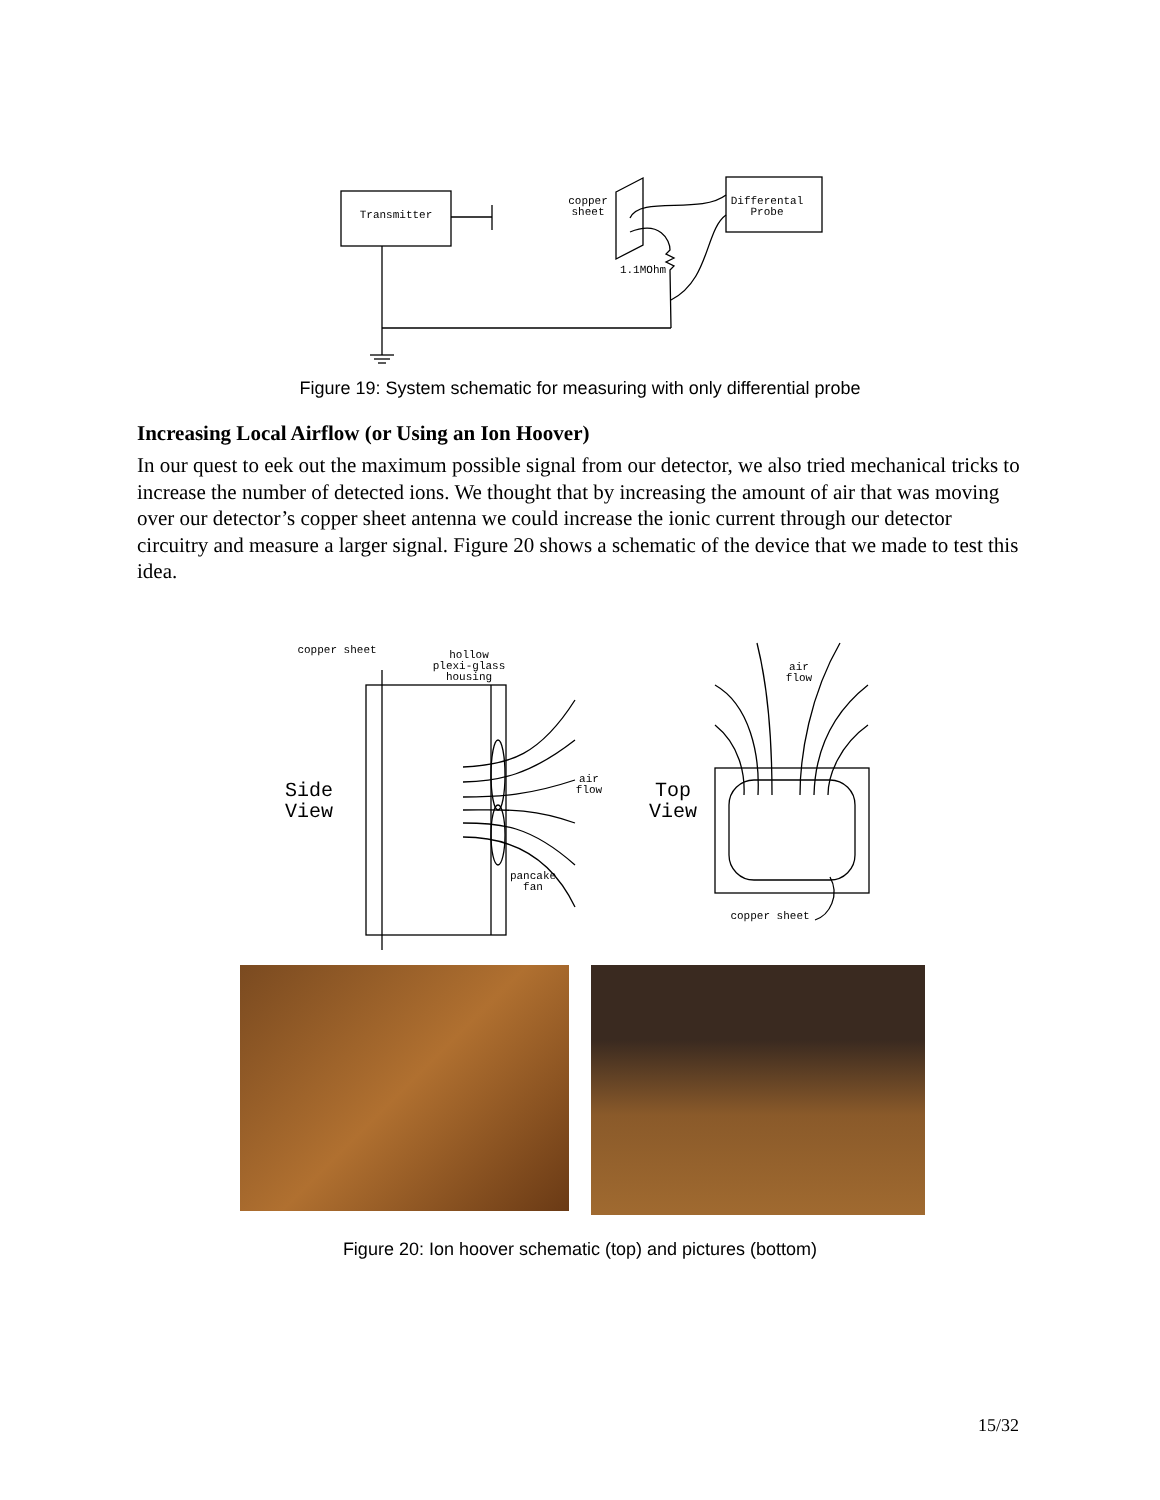Transmitter
copper
sheet
Differental
Probe
1.1MOhm
Figure 19: System schematic for measuring with only differential probe
Increasing Local Airflow (or Using an Ion Hoover)
In our quest to eek out the maximum possible signal from our detector, we also tried mechanical tricks to increase the number of detected ions. We thought that by increasing the amount of air that was moving over our detector’s copper sheet antenna we could increase the ionic current through our detector circuitry and measure a larger signal. Figure 20 shows a schematic of the device that we made to test this idea.
copper sheet
hollow
plexi-glass
housing
air
flow
pancake
fan
air
flow
copper sheet
Side
View
Top
View
Figure 20: Ion hoover schematic (top) and pictures (bottom)
15/32